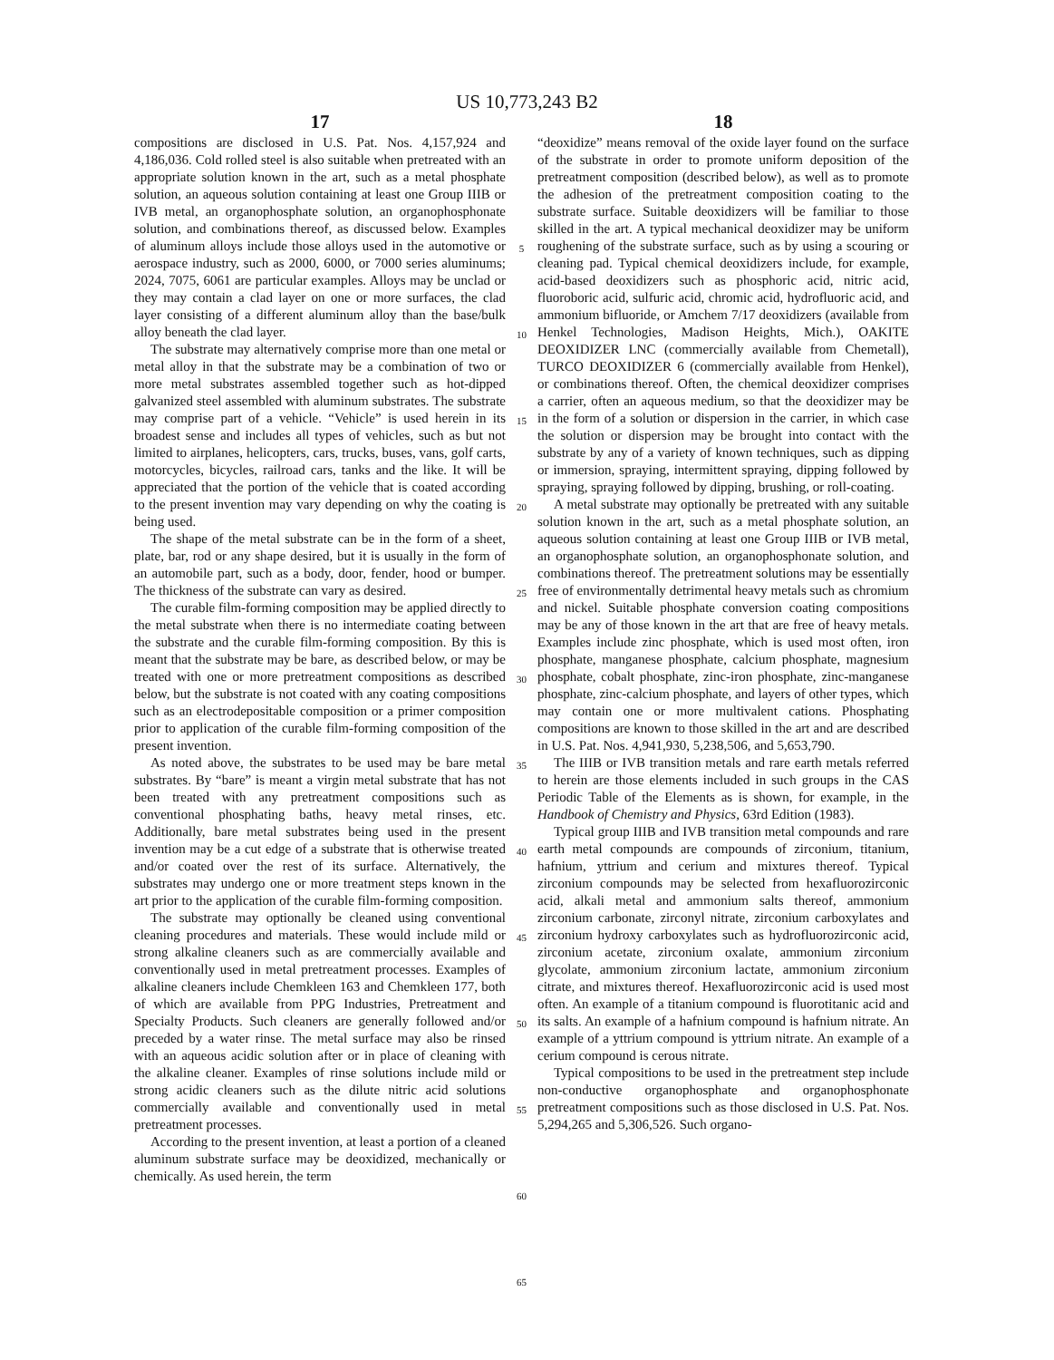US 10,773,243 B2
17
compositions are disclosed in U.S. Pat. Nos. 4,157,924 and 4,186,036. Cold rolled steel is also suitable when pretreated with an appropriate solution known in the art, such as a metal phosphate solution, an aqueous solution containing at least one Group IIIB or IVB metal, an organophosphate solution, an organophosphonate solution, and combinations thereof, as discussed below. Examples of aluminum alloys include those alloys used in the automotive or aerospace industry, such as 2000, 6000, or 7000 series aluminums; 2024, 7075, 6061 are particular examples. Alloys may be unclad or they may contain a clad layer on one or more surfaces, the clad layer consisting of a different aluminum alloy than the base/bulk alloy beneath the clad layer.
The substrate may alternatively comprise more than one metal or metal alloy in that the substrate may be a combination of two or more metal substrates assembled together such as hot-dipped galvanized steel assembled with aluminum substrates. The substrate may comprise part of a vehicle. “Vehicle” is used herein in its broadest sense and includes all types of vehicles, such as but not limited to airplanes, helicopters, cars, trucks, buses, vans, golf carts, motorcycles, bicycles, railroad cars, tanks and the like. It will be appreciated that the portion of the vehicle that is coated according to the present invention may vary depending on why the coating is being used.
The shape of the metal substrate can be in the form of a sheet, plate, bar, rod or any shape desired, but it is usually in the form of an automobile part, such as a body, door, fender, hood or bumper. The thickness of the substrate can vary as desired.
The curable film-forming composition may be applied directly to the metal substrate when there is no intermediate coating between the substrate and the curable film-forming composition. By this is meant that the substrate may be bare, as described below, or may be treated with one or more pretreatment compositions as described below, but the substrate is not coated with any coating compositions such as an electrodepositable composition or a primer composition prior to application of the curable film-forming composition of the present invention.
As noted above, the substrates to be used may be bare metal substrates. By “bare” is meant a virgin metal substrate that has not been treated with any pretreatment compositions such as conventional phosphating baths, heavy metal rinses, etc. Additionally, bare metal substrates being used in the present invention may be a cut edge of a substrate that is otherwise treated and/or coated over the rest of its surface. Alternatively, the substrates may undergo one or more treatment steps known in the art prior to the application of the curable film-forming composition.
The substrate may optionally be cleaned using conventional cleaning procedures and materials. These would include mild or strong alkaline cleaners such as are commercially available and conventionally used in metal pretreatment processes. Examples of alkaline cleaners include Chemkleen 163 and Chemkleen 177, both of which are available from PPG Industries, Pretreatment and Specialty Products. Such cleaners are generally followed and/or preceded by a water rinse. The metal surface may also be rinsed with an aqueous acidic solution after or in place of cleaning with the alkaline cleaner. Examples of rinse solutions include mild or strong acidic cleaners such as the dilute nitric acid solutions commercially available and conventionally used in metal pretreatment processes.
According to the present invention, at least a portion of a cleaned aluminum substrate surface may be deoxidized, mechanically or chemically. As used herein, the term
5
10
15
20
25
30
35
40
45
50
55
60
65
18
“deoxidize” means removal of the oxide layer found on the surface of the substrate in order to promote uniform deposition of the pretreatment composition (described below), as well as to promote the adhesion of the pretreatment composition coating to the substrate surface. Suitable deoxidizers will be familiar to those skilled in the art. A typical mechanical deoxidizer may be uniform roughening of the substrate surface, such as by using a scouring or cleaning pad. Typical chemical deoxidizers include, for example, acid-based deoxidizers such as phosphoric acid, nitric acid, fluoroboric acid, sulfuric acid, chromic acid, hydrofluoric acid, and ammonium bifluoride, or Amchem 7/17 deoxidizers (available from Henkel Technologies, Madison Heights, Mich.), OAKITE DEOXIDIZER LNC (commercially available from Chemetall), TURCO DEOXIDIZER 6 (commercially available from Henkel), or combinations thereof. Often, the chemical deoxidizer comprises a carrier, often an aqueous medium, so that the deoxidizer may be in the form of a solution or dispersion in the carrier, in which case the solution or dispersion may be brought into contact with the substrate by any of a variety of known techniques, such as dipping or immersion, spraying, intermittent spraying, dipping followed by spraying, spraying followed by dipping, brushing, or roll-coating.
A metal substrate may optionally be pretreated with any suitable solution known in the art, such as a metal phosphate solution, an aqueous solution containing at least one Group IIIB or IVB metal, an organophosphate solution, an organophosphonate solution, and combinations thereof. The pretreatment solutions may be essentially free of environmentally detrimental heavy metals such as chromium and nickel. Suitable phosphate conversion coating compositions may be any of those known in the art that are free of heavy metals. Examples include zinc phosphate, which is used most often, iron phosphate, manganese phosphate, calcium phosphate, magnesium phosphate, cobalt phosphate, zinc-iron phosphate, zinc-manganese phosphate, zinc-calcium phosphate, and layers of other types, which may contain one or more multivalent cations. Phosphating compositions are known to those skilled in the art and are described in U.S. Pat. Nos. 4,941,930, 5,238,506, and 5,653,790.
The IIIB or IVB transition metals and rare earth metals referred to herein are those elements included in such groups in the CAS Periodic Table of the Elements as is shown, for example, in the Handbook of Chemistry and Physics, 63rd Edition (1983).
Typical group IIIB and IVB transition metal compounds and rare earth metal compounds are compounds of zirconium, titanium, hafnium, yttrium and cerium and mixtures thereof. Typical zirconium compounds may be selected from hexafluorozirconic acid, alkali metal and ammonium salts thereof, ammonium zirconium carbonate, zirconyl nitrate, zirconium carboxylates and zirconium hydroxy carboxylates such as hydrofluorozirconic acid, zirconium acetate, zirconium oxalate, ammonium zirconium glycolate, ammonium zirconium lactate, ammonium zirconium citrate, and mixtures thereof. Hexafluorozirconic acid is used most often. An example of a titanium compound is fluorotitanic acid and its salts. An example of a hafnium compound is hafnium nitrate. An example of a yttrium compound is yttrium nitrate. An example of a cerium compound is cerous nitrate.
Typical compositions to be used in the pretreatment step include non-conductive organophosphate and organophosphonate pretreatment compositions such as those disclosed in U.S. Pat. Nos. 5,294,265 and 5,306,526. Such organo-